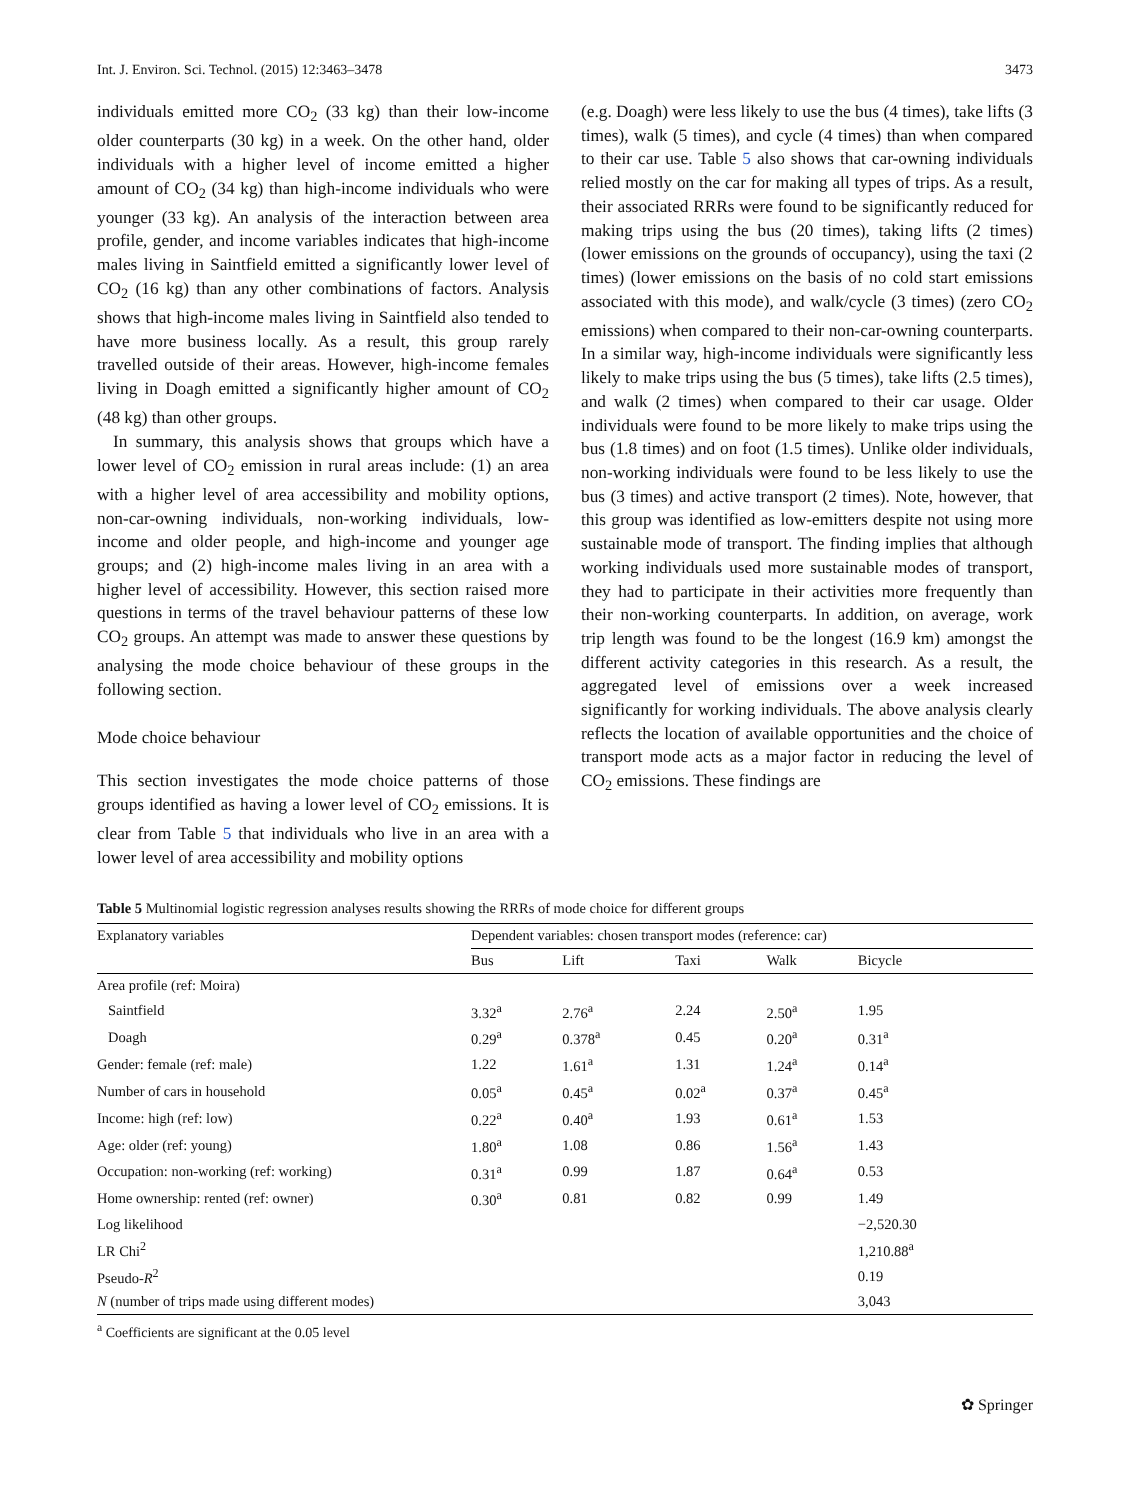Int. J. Environ. Sci. Technol. (2015) 12:3463–3478 3473
individuals emitted more CO<sub>2</sub> (33 kg) than their low-income older counterparts (30 kg) in a week. On the other hand, older individuals with a higher level of income emitted a higher amount of CO<sub>2</sub> (34 kg) than high-income individuals who were younger (33 kg). An analysis of the interaction between area profile, gender, and income variables indicates that high-income males living in Saintfield emitted a significantly lower level of CO<sub>2</sub> (16 kg) than any other combinations of factors. Analysis shows that high-income males living in Saintfield also tended to have more business locally. As a result, this group rarely travelled outside of their areas. However, high-income females living in Doagh emitted a significantly higher amount of CO<sub>2</sub> (48 kg) than other groups.
In summary, this analysis shows that groups which have a lower level of CO<sub>2</sub> emission in rural areas include: (1) an area with a higher level of area accessibility and mobility options, non-car-owning individuals, non-working individuals, low-income and older people, and high-income and younger age groups; and (2) high-income males living in an area with a higher level of accessibility. However, this section raised more questions in terms of the travel behaviour patterns of these low CO<sub>2</sub> groups. An attempt was made to answer these questions by analysing the mode choice behaviour of these groups in the following section.
Mode choice behaviour
This section investigates the mode choice patterns of those groups identified as having a lower level of CO<sub>2</sub> emissions. It is clear from Table 5 that individuals who live in an area with a lower level of area accessibility and mobility options
(e.g. Doagh) were less likely to use the bus (4 times), take lifts (3 times), walk (5 times), and cycle (4 times) than when compared to their car use. Table 5 also shows that car-owning individuals relied mostly on the car for making all types of trips. As a result, their associated RRRs were found to be significantly reduced for making trips using the bus (20 times), taking lifts (2 times) (lower emissions on the grounds of occupancy), using the taxi (2 times) (lower emissions on the basis of no cold start emissions associated with this mode), and walk/cycle (3 times) (zero CO<sub>2</sub> emissions) when compared to their non-car-owning counterparts. In a similar way, high-income individuals were significantly less likely to make trips using the bus (5 times), take lifts (2.5 times), and walk (2 times) when compared to their car usage. Older individuals were found to be more likely to make trips using the bus (1.8 times) and on foot (1.5 times). Unlike older individuals, non-working individuals were found to be less likely to use the bus (3 times) and active transport (2 times). Note, however, that this group was identified as low-emitters despite not using more sustainable mode of transport. The finding implies that although working individuals used more sustainable modes of transport, they had to participate in their activities more frequently than their non-working counterparts. In addition, on average, work trip length was found to be the longest (16.9 km) amongst the different activity categories in this research. As a result, the aggregated level of emissions over a week increased significantly for working individuals. The above analysis clearly reflects the location of available opportunities and the choice of transport mode acts as a major factor in reducing the level of CO<sub>2</sub> emissions. These findings are
Table 5 Multinomial logistic regression analyses results showing the RRRs of mode choice for different groups
| Explanatory variables | Dependent variables: chosen transport modes (reference: car) | | | | |
| --- | --- | --- | --- | --- | --- |
| | Bus | Lift | Taxi | Walk | Bicycle |
| Area profile (ref: Moira) | | | | | |
| Saintfield | 3.32<sup>a</sup> | 2.76<sup>a</sup> | 2.24 | 2.50<sup>a</sup> | 1.95 |
| Doagh | 0.29<sup>a</sup> | 0.378<sup>a</sup> | 0.45 | 0.20<sup>a</sup> | 0.31<sup>a</sup> |
| Gender: female (ref: male) | 1.22 | 1.61<sup>a</sup> | 1.31 | 1.24<sup>a</sup> | 0.14<sup>a</sup> |
| Number of cars in household | 0.05<sup>a</sup> | 0.45<sup>a</sup> | 0.02<sup>a</sup> | 0.37<sup>a</sup> | 0.45<sup>a</sup> |
| Income: high (ref: low) | 0.22<sup>a</sup> | 0.40<sup>a</sup> | 1.93 | 0.61<sup>a</sup> | 1.53 |
| Age: older (ref: young) | 1.80<sup>a</sup> | 1.08 | 0.86 | 1.56<sup>a</sup> | 1.43 |
| Occupation: non-working (ref: working) | 0.31<sup>a</sup> | 0.99 | 1.87 | 0.64<sup>a</sup> | 0.53 |
| Home ownership: rented (ref: owner) | 0.30<sup>a</sup> | 0.81 | 0.82 | 0.99 | 1.49 |
| Log likelihood | | | | | −2,520.30 |
| LR Chi<sup>2</sup> | | | | | 1,210.88<sup>a</sup> |
| Pseudo- R<sup>2</sup> | | | | | 0.19 |
| N (number of trips made using different modes) | | | | | 3,043 |
<sup>a</sup> Coefficients are significant at the 0.05 level
✿ Springer